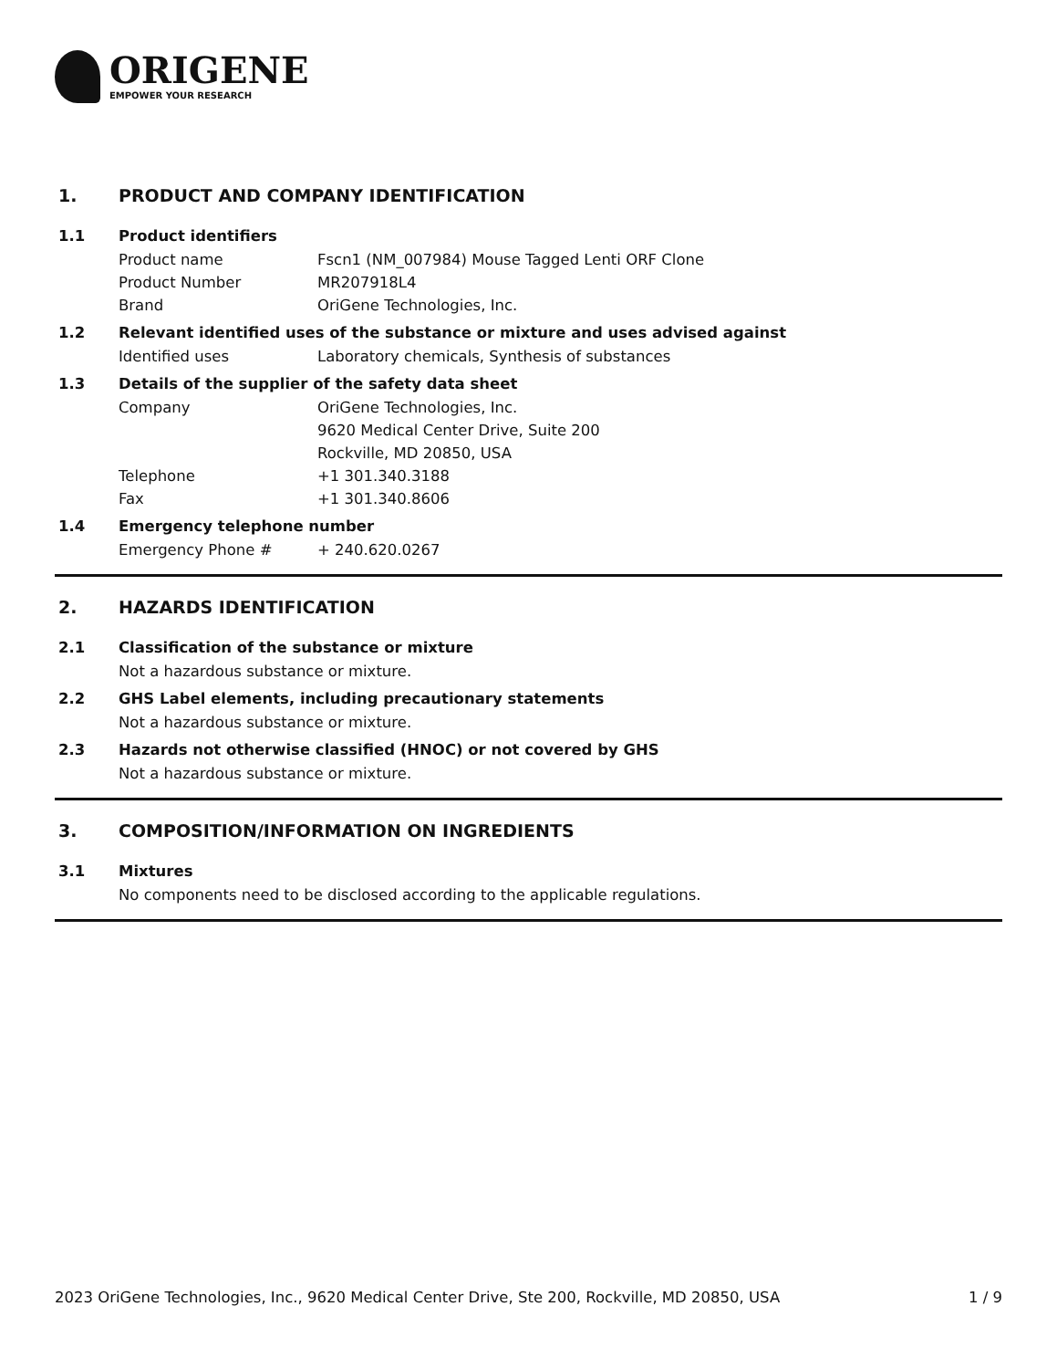ORIGENE
EMPOWER YOUR RESEARCH
1. PRODUCT AND COMPANY IDENTIFICATION
1.1 Product identifiers
Product name Fscn1 (NM_007984) Mouse Tagged Lenti ORF Clone
Product Number MR207918L4
Brand OriGene Technologies, Inc.
1.2 Relevant identified uses of the substance or mixture and uses advised against
Identified uses Laboratory chemicals, Synthesis of substances
1.3 Details of the supplier of the safety data sheet
Company OriGene Technologies, Inc.
9620 Medical Center Drive, Suite 200
Rockville, MD 20850, USA
Telephone +1 301.340.3188
Fax +1 301.340.8606
1.4 Emergency telephone number
Emergency Phone # + 240.620.0267
2. HAZARDS IDENTIFICATION
2.1 Classification of the substance or mixture
Not a hazardous substance or mixture.
2.2 GHS Label elements, including precautionary statements
Not a hazardous substance or mixture.
2.3 Hazards not otherwise classified (HNOC) or not covered by GHS
Not a hazardous substance or mixture.
3. COMPOSITION/INFORMATION ON INGREDIENTS
3.1 Mixtures
No components need to be disclosed according to the applicable regulations.
2023 OriGene Technologies, Inc., 9620 Medical Center Drive, Ste 200, Rockville, MD 20850, USA 1 / 9